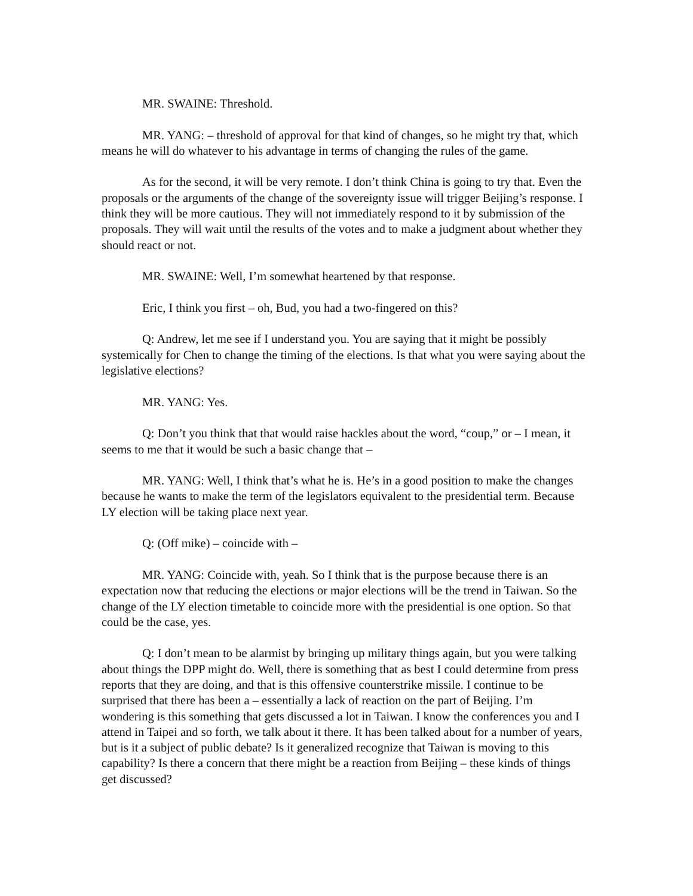MR. SWAINE: Threshold.
MR. YANG: – threshold of approval for that kind of changes, so he might try that, which means he will do whatever to his advantage in terms of changing the rules of the game.
As for the second, it will be very remote. I don’t think China is going to try that. Even the proposals or the arguments of the change of the sovereignty issue will trigger Beijing’s response. I think they will be more cautious. They will not immediately respond to it by submission of the proposals. They will wait until the results of the votes and to make a judgment about whether they should react or not.
MR. SWAINE: Well, I’m somewhat heartened by that response.
Eric, I think you first – oh, Bud, you had a two-fingered on this?
Q: Andrew, let me see if I understand you. You are saying that it might be possibly systemically for Chen to change the timing of the elections. Is that what you were saying about the legislative elections?
MR. YANG: Yes.
Q: Don’t you think that that would raise hackles about the word, “coup,” or – I mean, it seems to me that it would be such a basic change that –
MR. YANG: Well, I think that’s what he is. He’s in a good position to make the changes because he wants to make the term of the legislators equivalent to the presidential term. Because LY election will be taking place next year.
Q: (Off mike) – coincide with –
MR. YANG: Coincide with, yeah. So I think that is the purpose because there is an expectation now that reducing the elections or major elections will be the trend in Taiwan. So the change of the LY election timetable to coincide more with the presidential is one option. So that could be the case, yes.
Q: I don’t mean to be alarmist by bringing up military things again, but you were talking about things the DPP might do. Well, there is something that as best I could determine from press reports that they are doing, and that is this offensive counterstrike missile. I continue to be surprised that there has been a – essentially a lack of reaction on the part of Beijing. I’m wondering is this something that gets discussed a lot in Taiwan. I know the conferences you and I attend in Taipei and so forth, we talk about it there. It has been talked about for a number of years, but is it a subject of public debate? Is it generalized recognize that Taiwan is moving to this capability? Is there a concern that there might be a reaction from Beijing – these kinds of things get discussed?